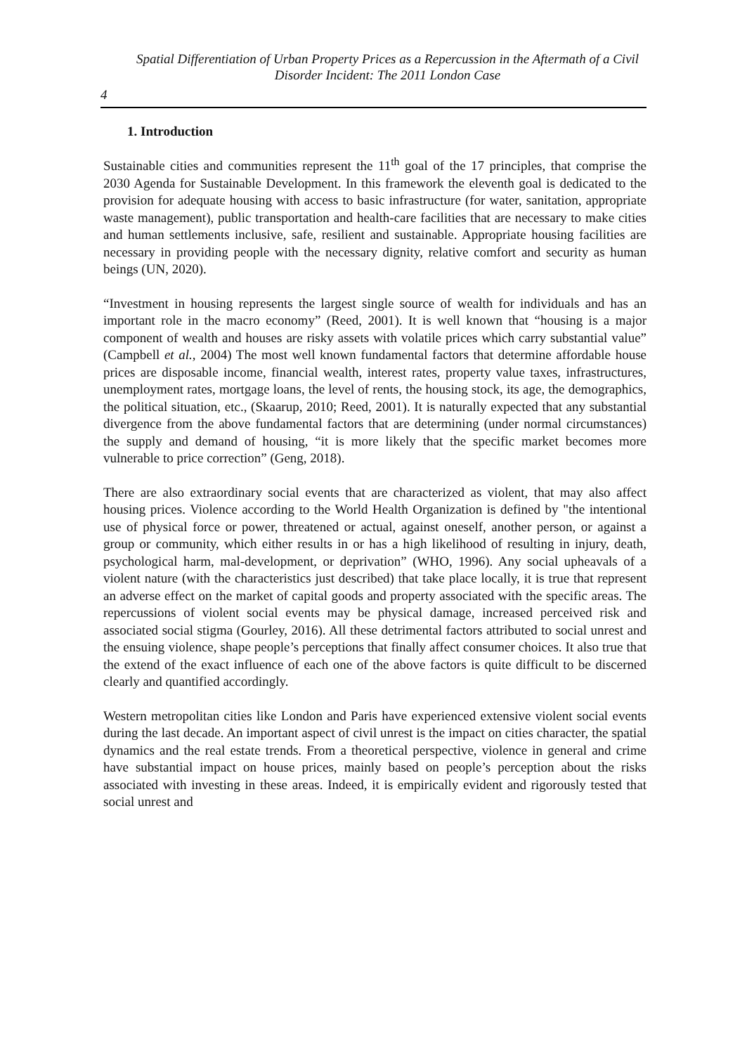Spatial Differentiation of Urban Property Prices as a Repercussion in the Aftermath of a Civil Disorder Incident: The 2011 London Case
4
1. Introduction
Sustainable cities and communities represent the 11<sup>th</sup> goal of the 17 principles, that comprise the 2030 Agenda for Sustainable Development. In this framework the eleventh goal is dedicated to the provision for adequate housing with access to basic infrastructure (for water, sanitation, appropriate waste management), public transportation and health-care facilities that are necessary to make cities and human settlements inclusive, safe, resilient and sustainable. Appropriate housing facilities are necessary in providing people with the necessary dignity, relative comfort and security as human beings (UN, 2020).
“Investment in housing represents the largest single source of wealth for individuals and has an important role in the macro economy” (Reed, 2001). It is well known that “housing is a major component of wealth and houses are risky assets with volatile prices which carry substantial value” (Campbell et al., 2004) The most well known fundamental factors that determine affordable house prices are disposable income, financial wealth, interest rates, property value taxes, infrastructures, unemployment rates, mortgage loans, the level of rents, the housing stock, its age, the demographics, the political situation, etc., (Skaarup, 2010; Reed, 2001). It is naturally expected that any substantial divergence from the above fundamental factors that are determining (under normal circumstances) the supply and demand of housing, “it is more likely that the specific market becomes more vulnerable to price correction” (Geng, 2018).
There are also extraordinary social events that are characterized as violent, that may also affect housing prices. Violence according to the World Health Organization is defined by "the intentional use of physical force or power, threatened or actual, against oneself, another person, or against a group or community, which either results in or has a high likelihood of resulting in injury, death, psychological harm, mal-development, or deprivation” (WHO, 1996). Any social upheavals of a violent nature (with the characteristics just described) that take place locally, it is true that represent an adverse effect on the market of capital goods and property associated with the specific areas. The repercussions of violent social events may be physical damage, increased perceived risk and associated social stigma (Gourley, 2016). All these detrimental factors attributed to social unrest and the ensuing violence, shape people’s perceptions that finally affect consumer choices. It also true that the extend of the exact influence of each one of the above factors is quite difficult to be discerned clearly and quantified accordingly.
Western metropolitan cities like London and Paris have experienced extensive violent social events during the last decade. An important aspect of civil unrest is the impact on cities character, the spatial dynamics and the real estate trends. From a theoretical perspective, violence in general and crime have substantial impact on house prices, mainly based on people’s perception about the risks associated with investing in these areas. Indeed, it is empirically evident and rigorously tested that social unrest and